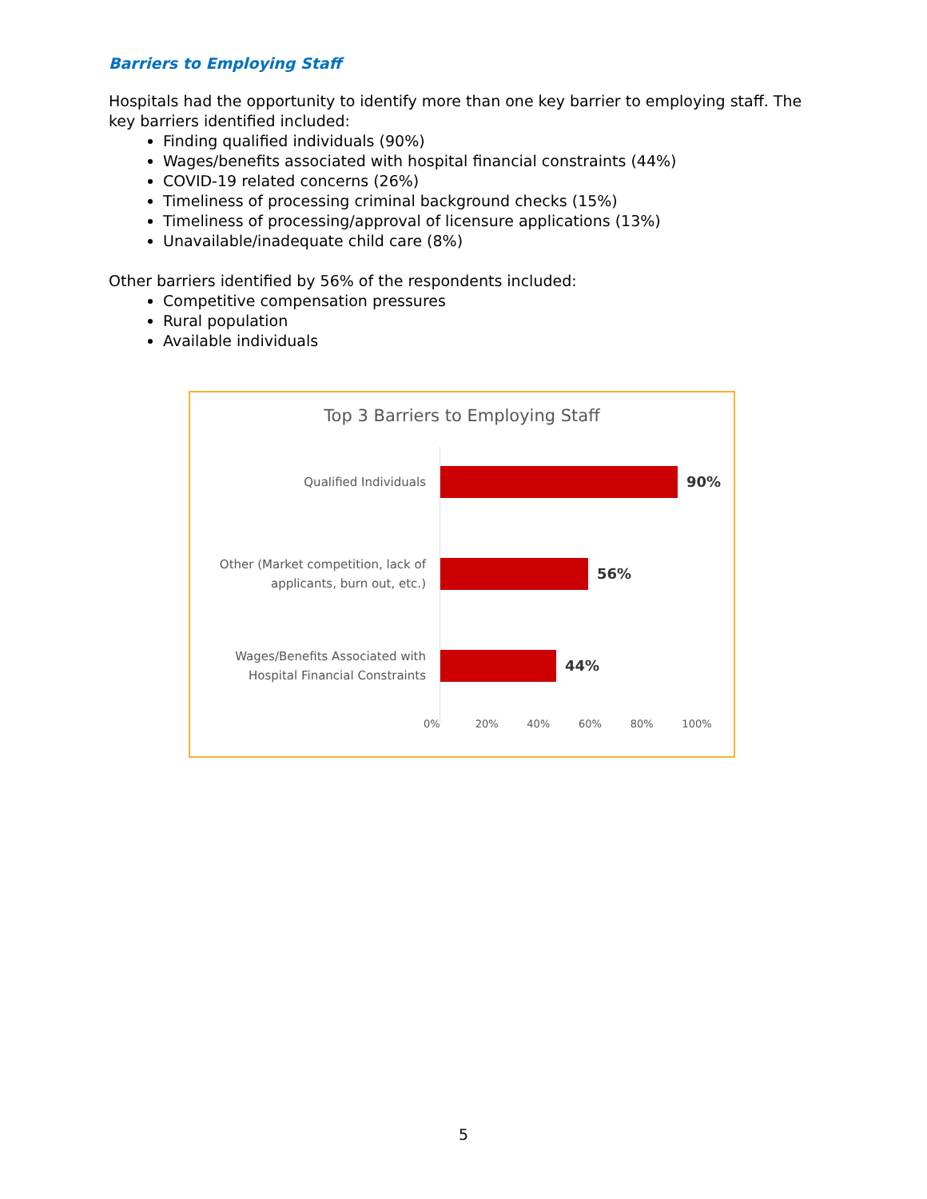Barriers to Employing Staff
Hospitals had the opportunity to identify more than one key barrier to employing staff. The key barriers identified included:
Finding qualified individuals (90%)
Wages/benefits associated with hospital financial constraints (44%)
COVID-19 related concerns (26%)
Timeliness of processing criminal background checks (15%)
Timeliness of processing/approval of licensure applications (13%)
Unavailable/inadequate child care (8%)
Other barriers identified by 56% of the respondents included:
Competitive compensation pressures
Rural population
Available individuals
Top 3 Barriers to Employing Staff
Qualified Individuals
90%
Other (Market competition, lack of applicants, burn out, etc.)
56%
Wages/Benefits Associated with Hospital Financial Constraints
44%
0% 20% 40% 60% 80% 100%
5